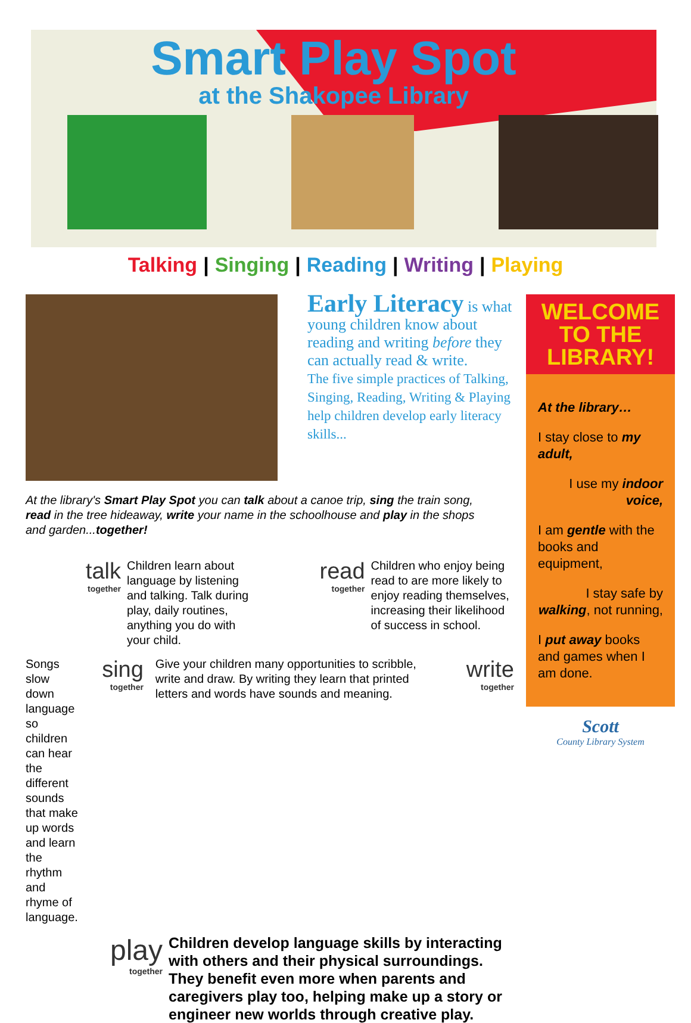Smart Play Spot
at the Shakopee Library
Talking | Singing | Reading | Writing | Playing
Early Literacy is what young children know about reading and writing before they can actually read & write.
The five simple practices of Talking, Singing, Reading, Writing & Playing help children develop early literacy skills...
At the library's Smart Play Spot you can talk about a canoe trip, sing the train song, read in the tree hideaway, write your name in the schoolhouse and play in the shops and garden...together!
talk
together
Children learn about language by listening and talking. Talk during play, daily routines, anything you do with your child.
read
together
Children who enjoy being read to are more likely to enjoy reading themselves, increasing their likelihood of success in school.
Songs slow down language so children can hear the different sounds that make up words and learn the rhythm and rhyme of language.
sing
together
Give your children many opportunities to scribble, write and draw. By writing they learn that printed letters and words have sounds and meaning.
write
together
play
together
Children develop language skills by interacting with others and their physical surroundings. They benefit even more when parents and caregivers play too, helping make up a story or engineer new worlds through creative play.
WELCOME TO THE LIBRARY!
At the library…
I stay close to my adult,
I use my indoor voice,
I am gentle with the books and equipment,
I stay safe by walking, not running,
I put away books and games when I am done.
Scott
County Library System